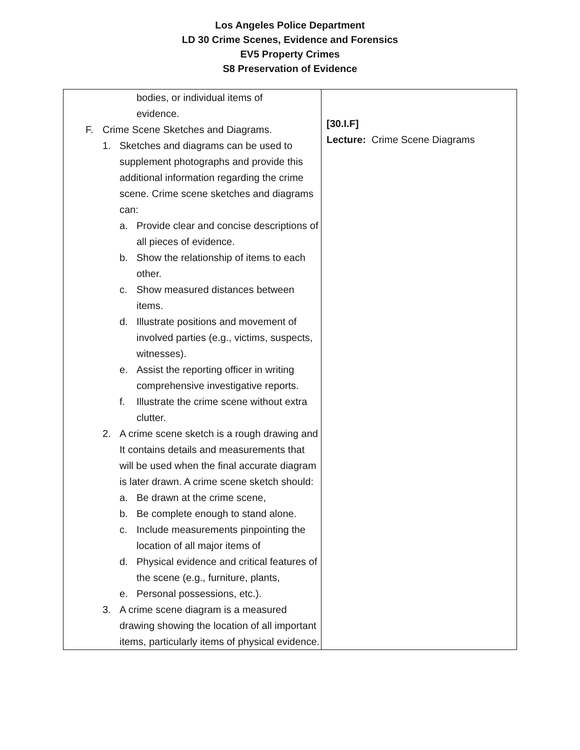Los Angeles Police Department
LD 30 Crime Scenes, Evidence and Forensics
EV5 Property Crimes
S8 Preservation of Evidence
| bodies, or individual items of evidence. F. Crime Scene Sketches and Diagrams. 1. Sketches and diagrams can be used to supplement photographs and provide this additional information regarding the crime scene. Crime scene sketches and diagrams can: a. Provide clear and concise descriptions of all pieces of evidence. b. Show the relationship of items to each other. c. Show measured distances between items. d. Illustrate positions and movement of involved parties (e.g., victims, suspects, witnesses). e. Assist the reporting officer in writing comprehensive investigative reports. f. Illustrate the crime scene without extra clutter. 2. A crime scene sketch is a rough drawing and It contains details and measurements that will be used when the final accurate diagram is later drawn. A crime scene sketch should: a. Be drawn at the crime scene, b. Be complete enough to stand alone. c. Include measurements pinpointing the location of all major items of d. Physical evidence and critical features of the scene (e.g., furniture, plants, e. Personal possessions, etc.). 3. A crime scene diagram is a measured drawing showing the location of all important items, particularly items of physical evidence. | [30.I.F] Lecture: Crime Scene Diagrams |